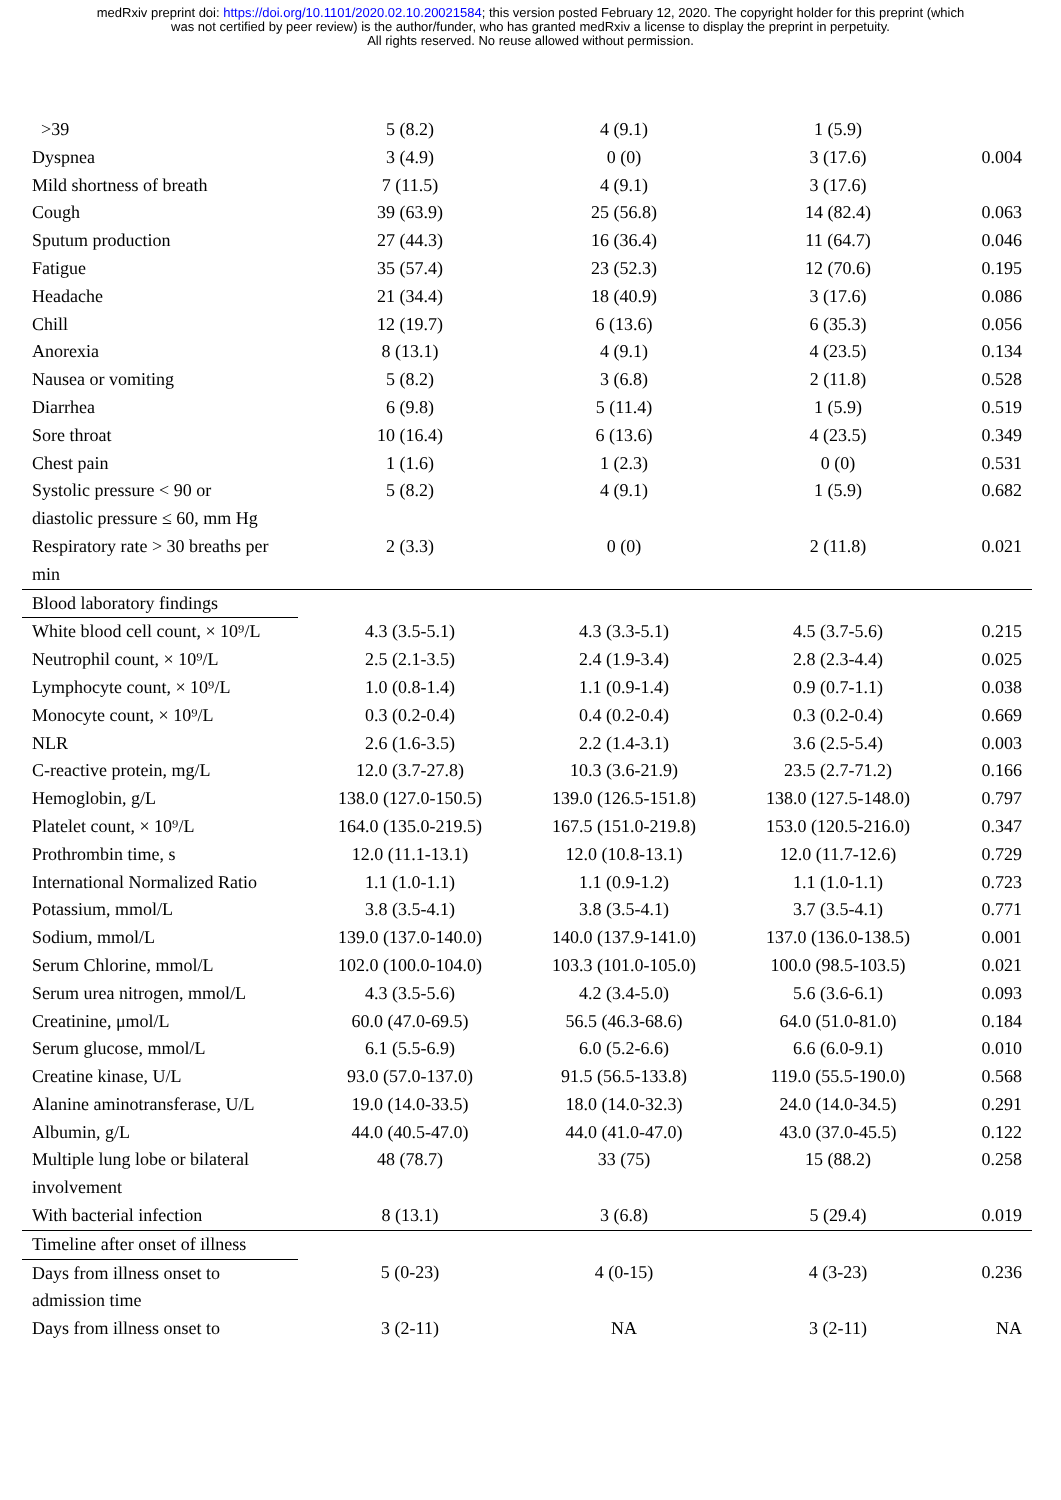medRxiv preprint doi: https://doi.org/10.1101/2020.02.10.20021584; this version posted February 12, 2020. The copyright holder for this preprint (which was not certified by peer review) is the author/funder, who has granted medRxiv a license to display the preprint in perpetuity.
All rights reserved. No reuse allowed without permission.
| >39 | 5 (8.2) | 4 (9.1) | 1 (5.9) | |
| Dyspnea | 3 (4.9) | 0 (0) | 3 (17.6) | 0.004 |
| Mild shortness of breath | 7 (11.5) | 4 (9.1) | 3 (17.6) | |
| Cough | 39 (63.9) | 25 (56.8) | 14 (82.4) | 0.063 |
| Sputum production | 27 (44.3) | 16 (36.4) | 11 (64.7) | 0.046 |
| Fatigue | 35 (57.4) | 23 (52.3) | 12 (70.6) | 0.195 |
| Headache | 21 (34.4) | 18 (40.9) | 3 (17.6) | 0.086 |
| Chill | 12 (19.7) | 6 (13.6) | 6 (35.3) | 0.056 |
| Anorexia | 8 (13.1) | 4 (9.1) | 4 (23.5) | 0.134 |
| Nausea or vomiting | 5 (8.2) | 3 (6.8) | 2 (11.8) | 0.528 |
| Diarrhea | 6 (9.8) | 5 (11.4) | 1 (5.9) | 0.519 |
| Sore throat | 10 (16.4) | 6 (13.6) | 4 (23.5) | 0.349 |
| Chest pain | 1 (1.6) | 1 (2.3) | 0 (0) | 0.531 |
| Systolic pressure < 90 or | 5 (8.2) | 4 (9.1) | 1 (5.9) | 0.682 |
| diastolic pressure ≤ 60, mm Hg | | | | |
| Respiratory rate > 30 breaths per | 2 (3.3) | 0 (0) | 2 (11.8) | 0.021 |
| min | | | | |
| Blood laboratory findings | | | | |
| White blood cell count, × 10⁹/L | 4.3 (3.5-5.1) | 4.3 (3.3-5.1) | 4.5 (3.7-5.6) | 0.215 |
| Neutrophil count, × 10⁹/L | 2.5 (2.1-3.5) | 2.4 (1.9-3.4) | 2.8 (2.3-4.4) | 0.025 |
| Lymphocyte count, × 10⁹/L | 1.0 (0.8-1.4) | 1.1 (0.9-1.4) | 0.9 (0.7-1.1) | 0.038 |
| Monocyte count, × 10⁹/L | 0.3 (0.2-0.4) | 0.4 (0.2-0.4) | 0.3 (0.2-0.4) | 0.669 |
| NLR | 2.6 (1.6-3.5) | 2.2 (1.4-3.1) | 3.6 (2.5-5.4) | 0.003 |
| C-reactive protein, mg/L | 12.0 (3.7-27.8) | 10.3 (3.6-21.9) | 23.5 (2.7-71.2) | 0.166 |
| Hemoglobin, g/L | 138.0 (127.0-150.5) | 139.0 (126.5-151.8) | 138.0 (127.5-148.0) | 0.797 |
| Platelet count, × 10⁹/L | 164.0 (135.0-219.5) | 167.5 (151.0-219.8) | 153.0 (120.5-216.0) | 0.347 |
| Prothrombin time, s | 12.0 (11.1-13.1) | 12.0 (10.8-13.1) | 12.0 (11.7-12.6) | 0.729 |
| International Normalized Ratio | 1.1 (1.0-1.1) | 1.1 (0.9-1.2) | 1.1 (1.0-1.1) | 0.723 |
| Potassium, mmol/L | 3.8 (3.5-4.1) | 3.8 (3.5-4.1) | 3.7 (3.5-4.1) | 0.771 |
| Sodium, mmol/L | 139.0 (137.0-140.0) | 140.0 (137.9-141.0) | 137.0 (136.0-138.5) | 0.001 |
| Serum Chlorine, mmol/L | 102.0 (100.0-104.0) | 103.3 (101.0-105.0) | 100.0 (98.5-103.5) | 0.021 |
| Serum urea nitrogen, mmol/L | 4.3 (3.5-5.6) | 4.2 (3.4-5.0) | 5.6 (3.6-6.1) | 0.093 |
| Creatinine, μmol/L | 60.0 (47.0-69.5) | 56.5 (46.3-68.6) | 64.0 (51.0-81.0) | 0.184 |
| Serum glucose, mmol/L | 6.1 (5.5-6.9) | 6.0 (5.2-6.6) | 6.6 (6.0-9.1) | 0.010 |
| Creatine kinase, U/L | 93.0 (57.0-137.0) | 91.5 (56.5-133.8) | 119.0 (55.5-190.0) | 0.568 |
| Alanine aminotransferase, U/L | 19.0 (14.0-33.5) | 18.0 (14.0-32.3) | 24.0 (14.0-34.5) | 0.291 |
| Albumin, g/L | 44.0 (40.5-47.0) | 44.0 (41.0-47.0) | 43.0 (37.0-45.5) | 0.122 |
| Multiple lung lobe or bilateral | 48 (78.7) | 33 (75) | 15 (88.2) | 0.258 |
| involvement | | | | |
| With bacterial infection | 8 (13.1) | 3 (6.8) | 5 (29.4) | 0.019 |
| Timeline after onset of illness | | | | |
| Days from illness onset to | 5 (0-23) | 4 (0-15) | 4 (3-23) | 0.236 |
| admission time | | | | |
| Days from illness onset to | 3 (2-11) | NA | 3 (2-11) | NA |